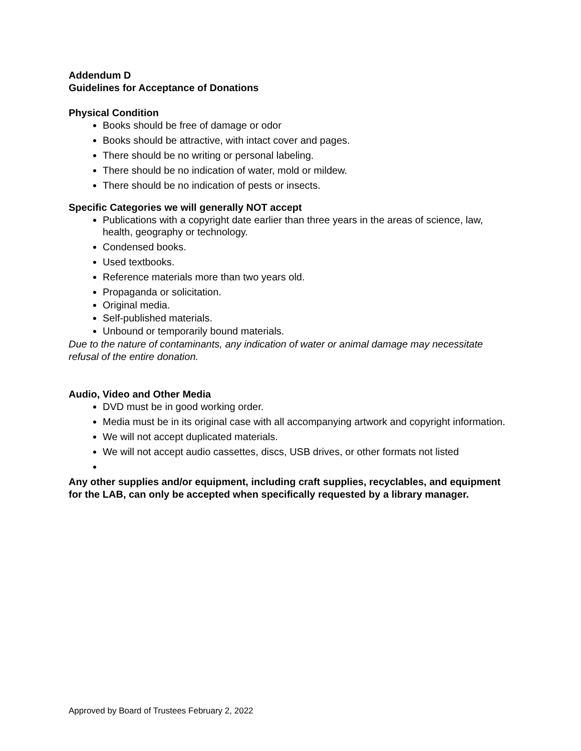Addendum D
Guidelines for Acceptance of Donations
Physical Condition
Books should be free of damage or odor
Books should be attractive, with intact cover and pages.
There should be no writing or personal labeling.
There should be no indication of water, mold or mildew.
There should be no indication of pests or insects.
Specific Categories we will generally NOT accept
Publications with a copyright date earlier than three years in the areas of science, law, health, geography or technology.
Condensed books.
Used textbooks.
Reference materials more than two years old.
Propaganda or solicitation.
Original media.
Self-published materials.
Unbound or temporarily bound materials.
Due to the nature of contaminants, any indication of water or animal damage may necessitate refusal of the entire donation.
Audio, Video and Other Media
DVD must be in good working order.
Media must be in its original case with all accompanying artwork and copyright information.
We will not accept duplicated materials.
We will not accept audio cassettes, discs, USB drives, or other formats not listed
Any other supplies and/or equipment, including craft supplies, recyclables, and equipment for the LAB, can only be accepted when specifically requested by a library manager.
Approved by Board of Trustees February 2, 2022